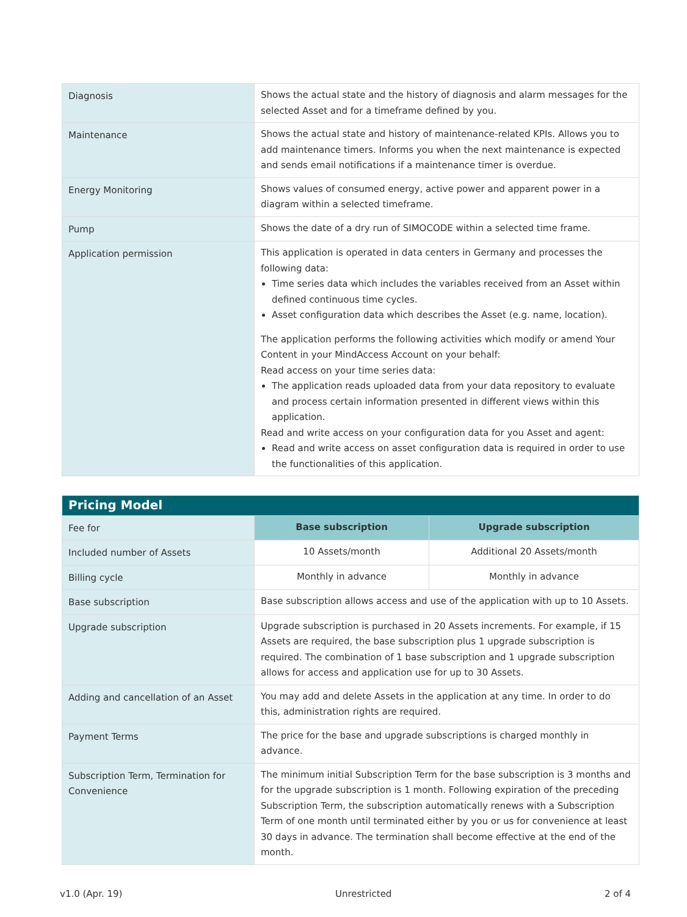| Diagnosis | Shows the actual state and the history of diagnosis and alarm messages for the selected Asset and for a timeframe defined by you. |
| Maintenance | Shows the actual state and history of maintenance-related KPIs. Allows you to add maintenance timers. Informs you when the next maintenance is expected and sends email notifications if a maintenance timer is overdue. |
| Energy Monitoring | Shows values of consumed energy, active power and apparent power in a diagram within a selected timeframe. |
| Pump | Shows the date of a dry run of SIMOCODE within a selected time frame. |
| Application permission | This application is operated in data centers in Germany and processes the following data: Time series data which includes the variables received from an Asset within defined continuous time cycles. Asset configuration data which describes the Asset (e.g. name, location). The application performs the following activities which modify or amend Your Content in your MindAccess Account on your behalf: Read access on your time series data: The application reads uploaded data from your data repository to evaluate and process certain information presented in different views within this application. Read and write access on your configuration data for you Asset and agent: Read and write access on asset configuration data is required in order to use the functionalities of this application. |
| Pricing Model | | |
| Fee for | Base subscription | Upgrade subscription |
| Included number of Assets | 10 Assets/month | Additional 20 Assets/month |
| Billing cycle | Monthly in advance | Monthly in advance |
| Base subscription | Base subscription allows access and use of the application with up to 10 Assets. | |
| Upgrade subscription | Upgrade subscription is purchased in 20 Assets increments. For example, if 15 Assets are required, the base subscription plus 1 upgrade subscription is required. The combination of 1 base subscription and 1 upgrade subscription allows for access and application use for up to 30 Assets. | |
| Adding and cancellation of an Asset | You may add and delete Assets in the application at any time. In order to do this, administration rights are required. | |
| Payment Terms | The price for the base and upgrade subscriptions is charged monthly in advance. | |
| Subscription Term, Termination for Convenience | The minimum initial Subscription Term for the base subscription is 3 months and for the upgrade subscription is 1 month. Following expiration of the preceding Subscription Term, the subscription automatically renews with a Subscription Term of one month until terminated either by you or us for convenience at least 30 days in advance. The termination shall become effective at the end of the month. | |
v1.0 (Apr. 19) Unrestricted 2 of 4